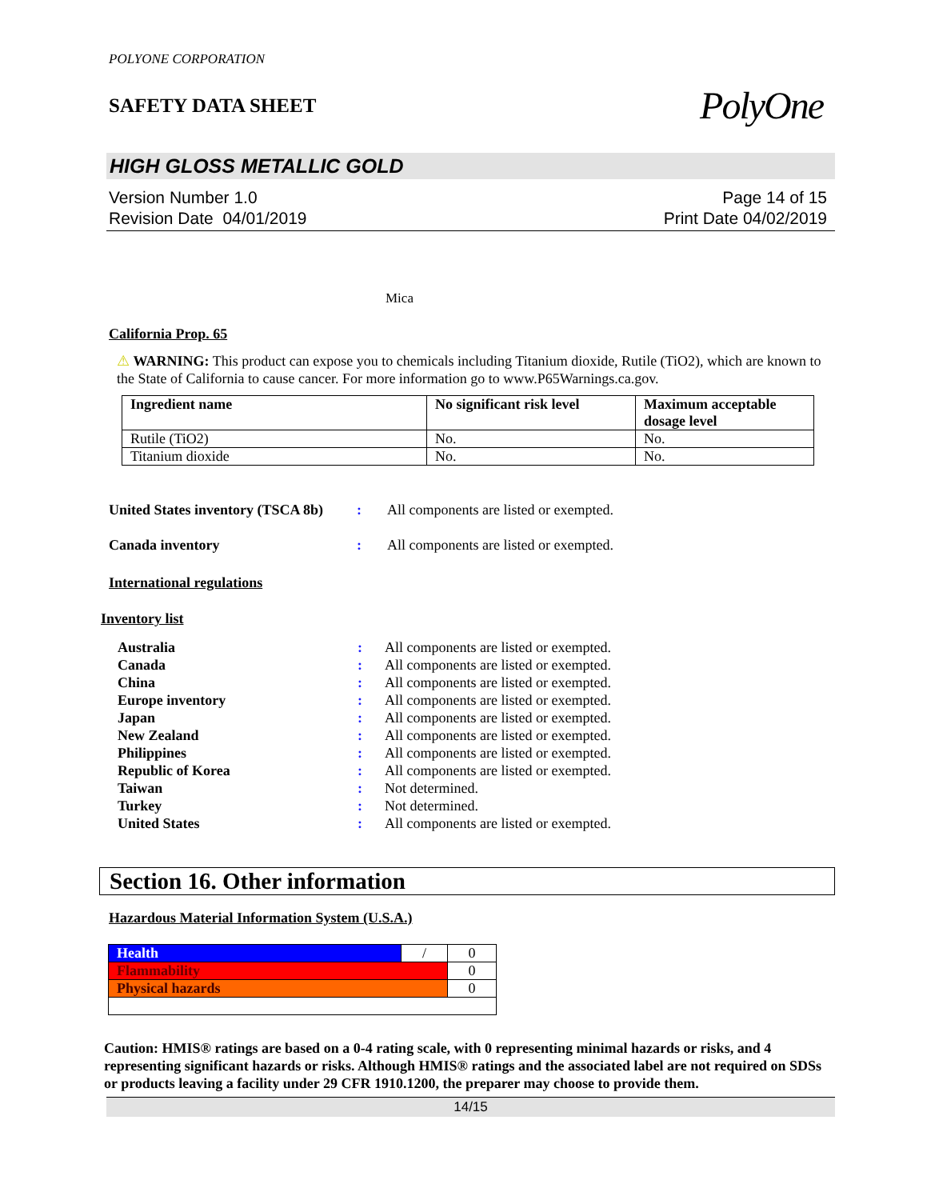POLYONE CORPORATION
SAFETY DATA SHEET
PolyOne
HIGH GLOSS METALLIC GOLD
Version Number 1.0
Revision Date 04/01/2019
Page 14 of 15
Print Date 04/02/2019
Mica
California Prop. 65
⚠ WARNING: This product can expose you to chemicals including Titanium dioxide, Rutile (TiO2), which are known to the State of California to cause cancer. For more information go to www.P65Warnings.ca.gov.
| Ingredient name | No significant risk level | Maximum acceptable dosage level |
| --- | --- | --- |
| Rutile (TiO2) | No. | No. |
| Titanium dioxide | No. | No. |
United States inventory (TSCA 8b)
: All components are listed or exempted.
Canada inventory : All components are listed or exempted.
International regulations
Inventory list
Australia : All components are listed or exempted.
Canada : All components are listed or exempted.
China : All components are listed or exempted.
Europe inventory : All components are listed or exempted.
Japan : All components are listed or exempted.
New Zealand : All components are listed or exempted.
Philippines : All components are listed or exempted.
Republic of Korea : All components are listed or exempted.
Taiwan : Not determined.
Turkey : Not determined.
United States : All components are listed or exempted.
Section 16. Other information
Hazardous Material Information System (U.S.A.)
| Health | / | 0 |
| Flammability | | 0 |
| Physical hazards | | 0 |
Caution: HMIS® ratings are based on a 0-4 rating scale, with 0 representing minimal hazards or risks, and 4 representing significant hazards or risks. Although HMIS® ratings and the associated label are not required on SDSs or products leaving a facility under 29 CFR 1910.1200, the preparer may choose to provide them.
14/15